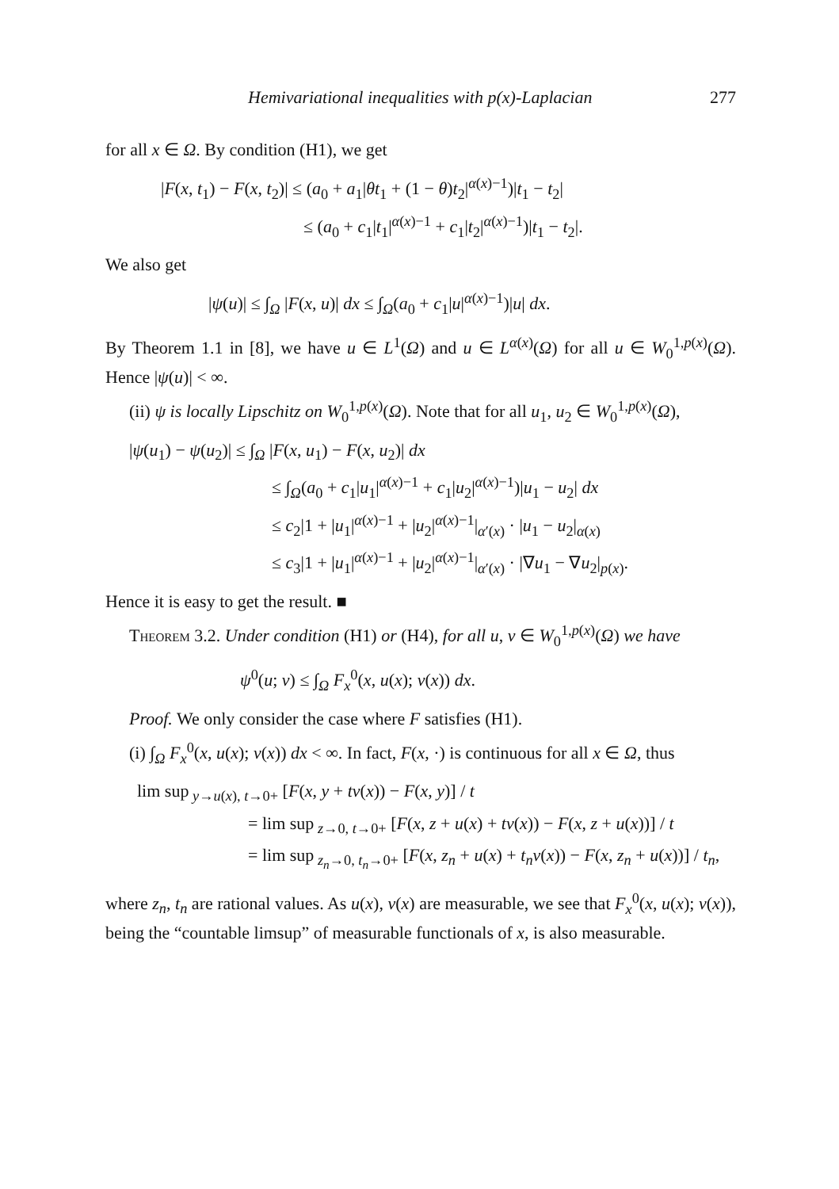Hemivariational inequalities with p(x)-Laplacian 277
for all x ∈ Ω. By condition (H1), we get
|F(x, t<sub>1</sub>) − F(x, t<sub>2</sub>)| ≤ (a<sub>0</sub> + a<sub>1</sub>|θt<sub>1</sub> + (1 − θ)t<sub>2</sub>|<sup>α(x)−1</sup>)|t<sub>1</sub> − t<sub>2</sub>|
≤ (a<sub>0</sub> + c<sub>1</sub>|t<sub>1</sub>|<sup>α(x)−1</sup> + c<sub>1</sub>|t<sub>2</sub>|<sup>α(x)−1</sup>)|t<sub>1</sub> − t<sub>2</sub>|.
We also get
|ψ(u)| ≤ ∫<sub>Ω</sub> |F(x, u)| dx ≤ ∫<sub>Ω</sub>(a<sub>0</sub> + c<sub>1</sub>|u|<sup>α(x)−1</sup>)|u| dx.
By Theorem 1.1 in [8], we have u ∈ L<sup>1</sup>(Ω) and u ∈ L<sup>α(x)</sup>(Ω) for all u ∈ W<sub>0</sub><sup>1,p(x)</sup>(Ω). Hence |ψ(u)| < ∞.
(ii) ψ is locally Lipschitz on W<sub>0</sub><sup>1,p(x)</sup>(Ω). Note that for all u<sub>1</sub>, u<sub>2</sub> ∈ W<sub>0</sub><sup>1,p(x)</sup>(Ω),
|ψ(u<sub>1</sub>) − ψ(u<sub>2</sub>)| ≤ ∫<sub>Ω</sub> |F(x, u<sub>1</sub>) − F(x, u<sub>2</sub>)| dx
≤ ∫<sub>Ω</sub>(a<sub>0</sub> + c<sub>1</sub>|u<sub>1</sub>|<sup>α(x)−1</sup> + c<sub>1</sub>|u<sub>2</sub>|<sup>α(x)−1</sup>)|u<sub>1</sub> − u<sub>2</sub>| dx
≤ c<sub>2</sub>|1 + |u<sub>1</sub>|<sup>α(x)−1</sup> + |u<sub>2</sub>|<sup>α(x)−1</sup>|<sub>α′(x)</sub> · |u<sub>1</sub> − u<sub>2</sub>|<sub>α(x)</sub>
≤ c<sub>3</sub>|1 + |u<sub>1</sub>|<sup>α(x)−1</sup> + |u<sub>2</sub>|<sup>α(x)−1</sup>|<sub>α′(x)</sub> · |∇u<sub>1</sub> − ∇u<sub>2</sub>|<sub>p(x)</sub>.
Hence it is easy to get the result. ■
Theorem 3.2. Under condition (H1) or (H4), for all u, v ∈ W<sub>0</sub><sup>1,p(x)</sup>(Ω) we have
ψ<sup>0</sup>(u; v) ≤ ∫<sub>Ω</sub> F<sub>x</sub><sup>0</sup>(x, u(x); v(x)) dx.
Proof. We only consider the case where F satisfies (H1).
(i) ∫<sub>Ω</sub> F<sub>x</sub><sup>0</sup>(x, u(x); v(x)) dx < ∞. In fact, F(x, ·) is continuous for all x ∈ Ω, thus
lim sup<sub>y→u(x), t→0+</sub> [F(x, y + tv(x)) − F(x, y)] / t
= lim sup<sub>z→0, t→0+</sub> [F(x, z + u(x) + tv(x)) − F(x, z + u(x))] / t
= lim sup<sub>z<sub>n</sub>→0, t<sub>n</sub>→0+</sub> [F(x, z<sub>n</sub> + u(x) + t<sub>n</sub>v(x)) − F(x, z<sub>n</sub> + u(x))] / t<sub>n</sub>,
where z<sub>n</sub>, t<sub>n</sub> are rational values. As u(x), v(x) are measurable, we see that F<sub>x</sub><sup>0</sup>(x, u(x); v(x)), being the “countable limsup” of measurable functionals of x, is also measurable.